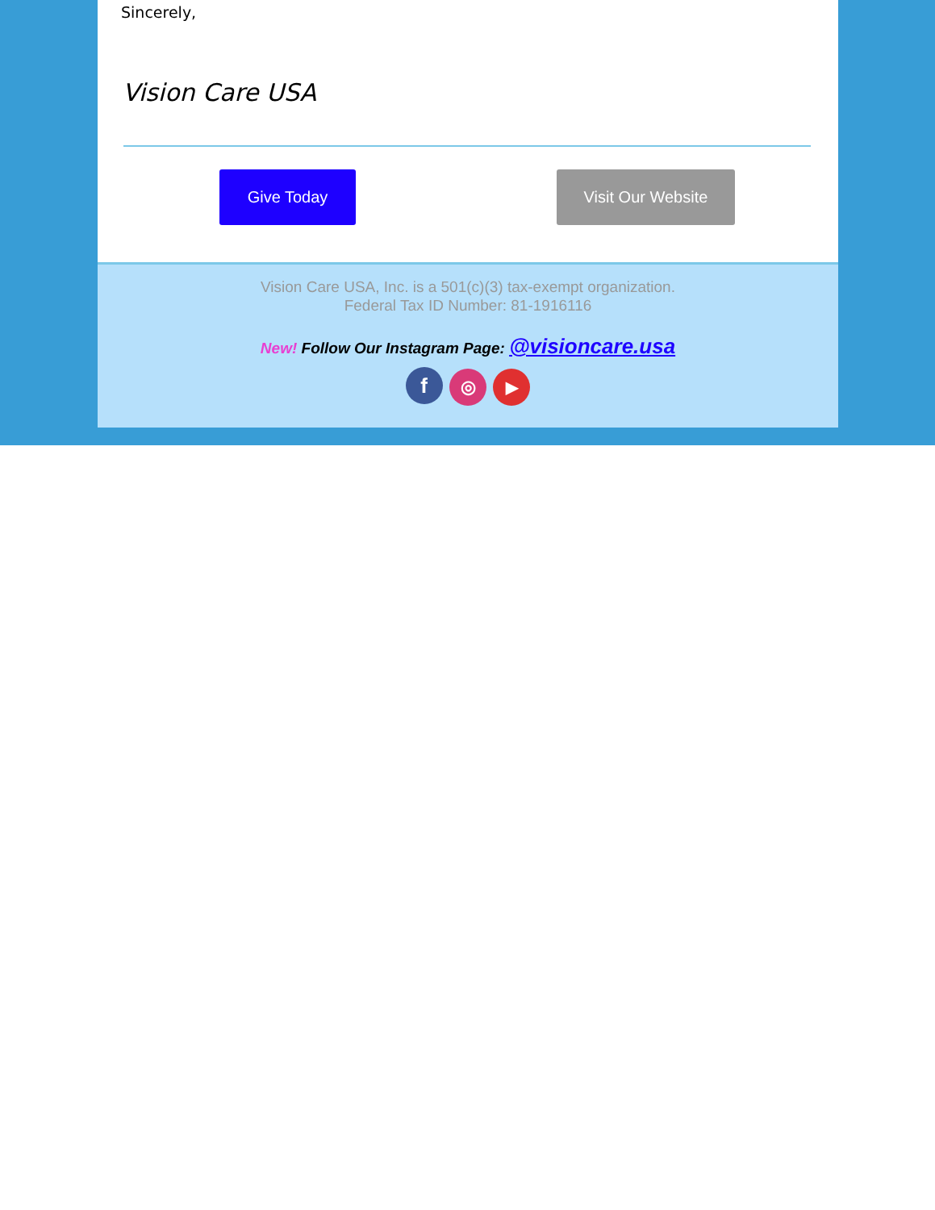Sincerely,
Vision Care USA
Give Today Visit Our Website
Vision Care USA, Inc. is a 501(c)(3) tax-exempt organization.
Federal Tax ID Number: 81-1916116
New! Follow Our Instagram Page: @visioncare.usa
f ◎ ▶